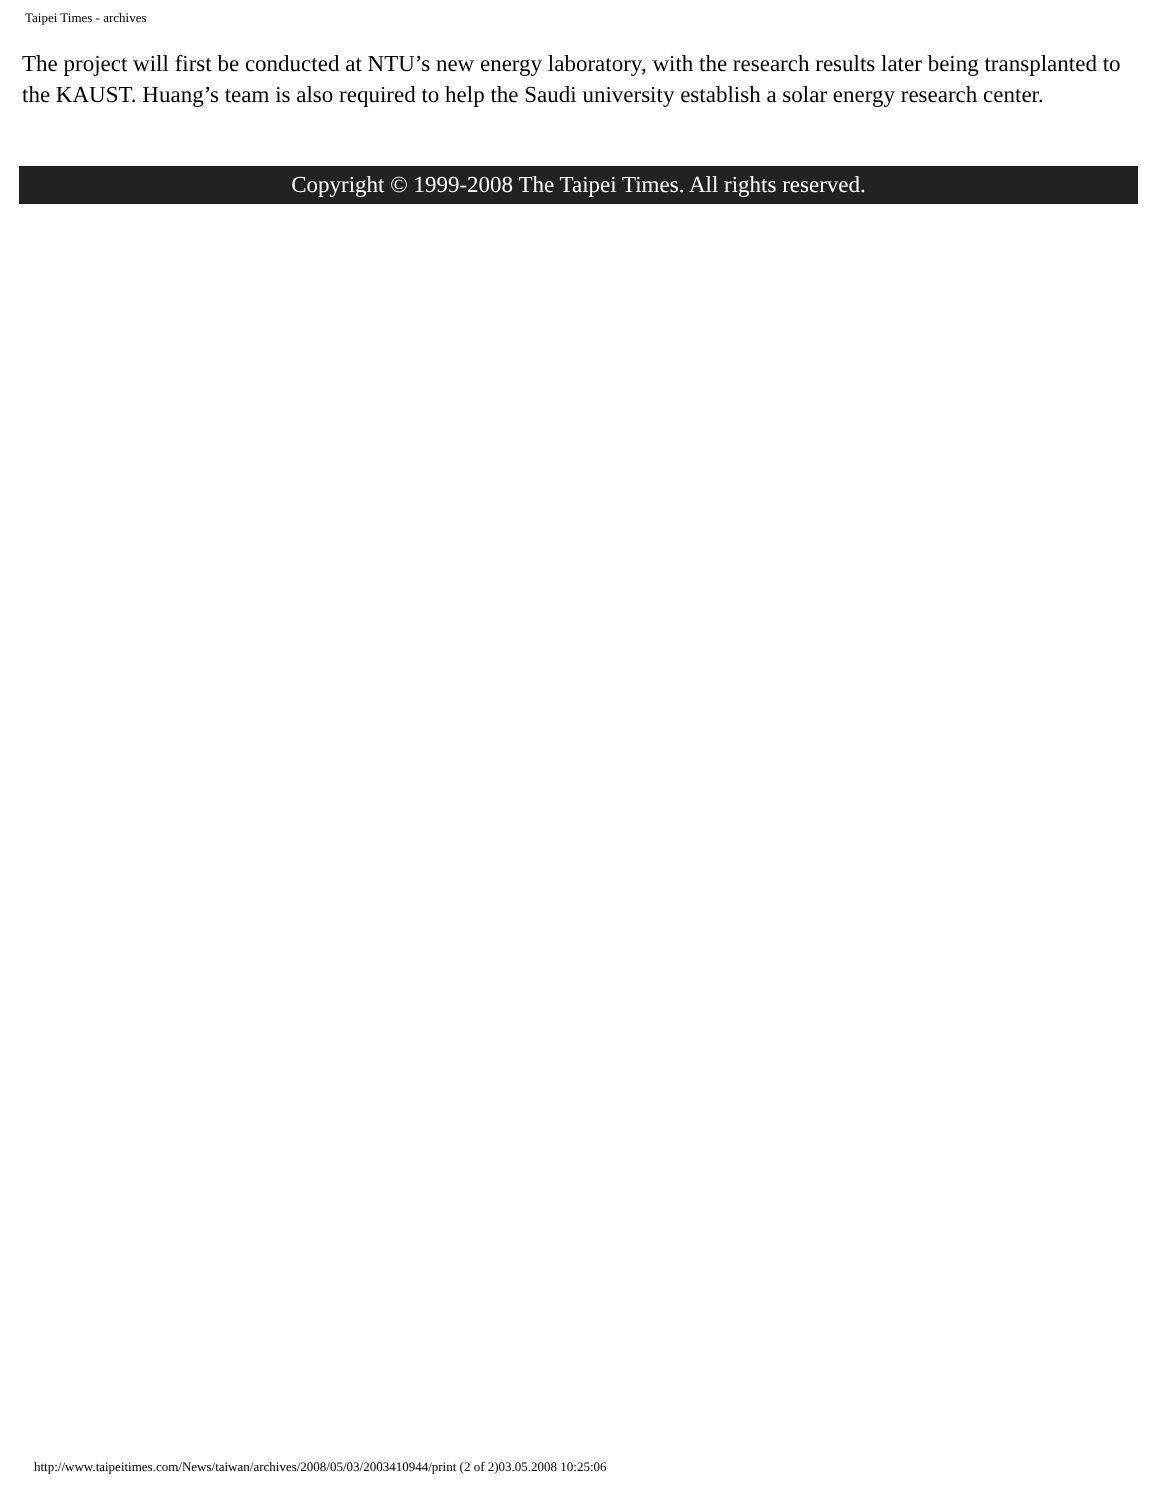Taipei Times - archives
The project will first be conducted at NTU’s new energy laboratory, with the research results later being transplanted to the KAUST. Huang’s team is also required to help the Saudi university establish a solar energy research center.
Copyright © 1999-2008 The Taipei Times. All rights reserved.
http://www.taipeitimes.com/News/taiwan/archives/2008/05/03/2003410944/print (2 of 2)03.05.2008 10:25:06